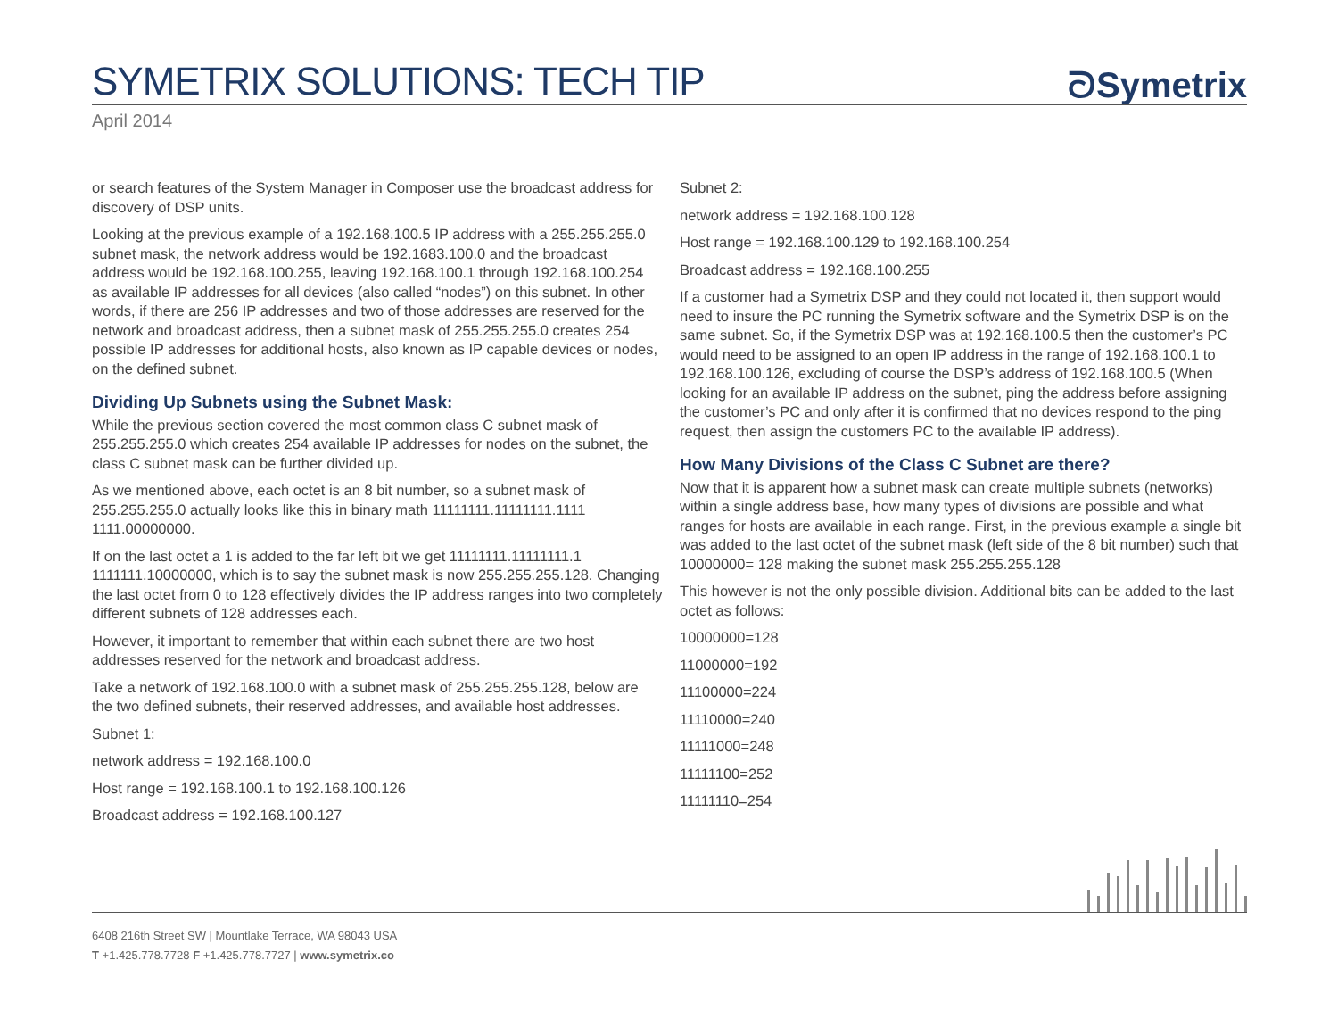SYMETRIX SOLUTIONS: TECH TIP
ᘐSymetrix
April 2014
or search features of the System Manager in Composer use the broadcast address for discovery of DSP units.
Looking at the previous example of a 192.168.100.5 IP address with a 255.255.255.0 subnet mask, the network address would be 192.1683.100.0 and the broadcast address would be 192.168.100.255, leaving 192.168.100.1 through 192.168.100.254 as available IP addresses for all devices (also called “nodes”) on this subnet. In other words, if there are 256 IP addresses and two of those addresses are reserved for the network and broadcast address, then a subnet mask of 255.255.255.0 creates 254 possible IP addresses for additional hosts, also known as IP capable devices or nodes, on the defined subnet.
Dividing Up Subnets using the Subnet Mask:
While the previous section covered the most common class C subnet mask of 255.255.255.0 which creates 254 available IP addresses for nodes on the subnet, the class C subnet mask can be further divided up.
As we mentioned above, each octet is an 8 bit number, so a subnet mask of 255.255.255.0 actually looks like this in binary math 11111111.11111111.1111 1111.00000000.
If on the last octet a 1 is added to the far left bit we get 11111111.11111111.1 1111111.10000000, which is to say the subnet mask is now 255.255.255.128. Changing the last octet from 0 to 128 effectively divides the IP address ranges into two completely different subnets of 128 addresses each.
However, it important to remember that within each subnet there are two host addresses reserved for the network and broadcast address.
Take a network of 192.168.100.0 with a subnet mask of 255.255.255.128, below are the two defined subnets, their reserved addresses, and available host addresses.
Subnet 1:
network address = 192.168.100.0
Host range = 192.168.100.1 to 192.168.100.126
Broadcast address = 192.168.100.127
Subnet 2:
network address = 192.168.100.128
Host range = 192.168.100.129 to 192.168.100.254
Broadcast address = 192.168.100.255
If a customer had a Symetrix DSP and they could not located it, then support would need to insure the PC running the Symetrix software and the Symetrix DSP is on the same subnet. So, if the Symetrix DSP was at 192.168.100.5 then the customer’s PC would need to be assigned to an open IP address in the range of 192.168.100.1 to 192.168.100.126, excluding of course the DSP’s address of 192.168.100.5 (When looking for an available IP address on the subnet, ping the address before assigning the customer’s PC and only after it is confirmed that no devices respond to the ping request, then assign the customers PC to the available IP address).
How Many Divisions of the Class C Subnet are there?
Now that it is apparent how a subnet mask can create multiple subnets (networks) within a single address base, how many types of divisions are possible and what ranges for hosts are available in each range. First, in the previous example a single bit was added to the last octet of the subnet mask (left side of the 8 bit number) such that 10000000= 128 making the subnet mask 255.255.255.128
This however is not the only possible division. Additional bits can be added to the last octet as follows:
10000000=128
11000000=192
11100000=224
11110000=240
11111000=248
11111100=252
11111110=254
6408 216th Street SW | Mountlake Terrace, WA 98043 USA
T +1.425.778.7728 F +1.425.778.7727 | www.symetrix.co